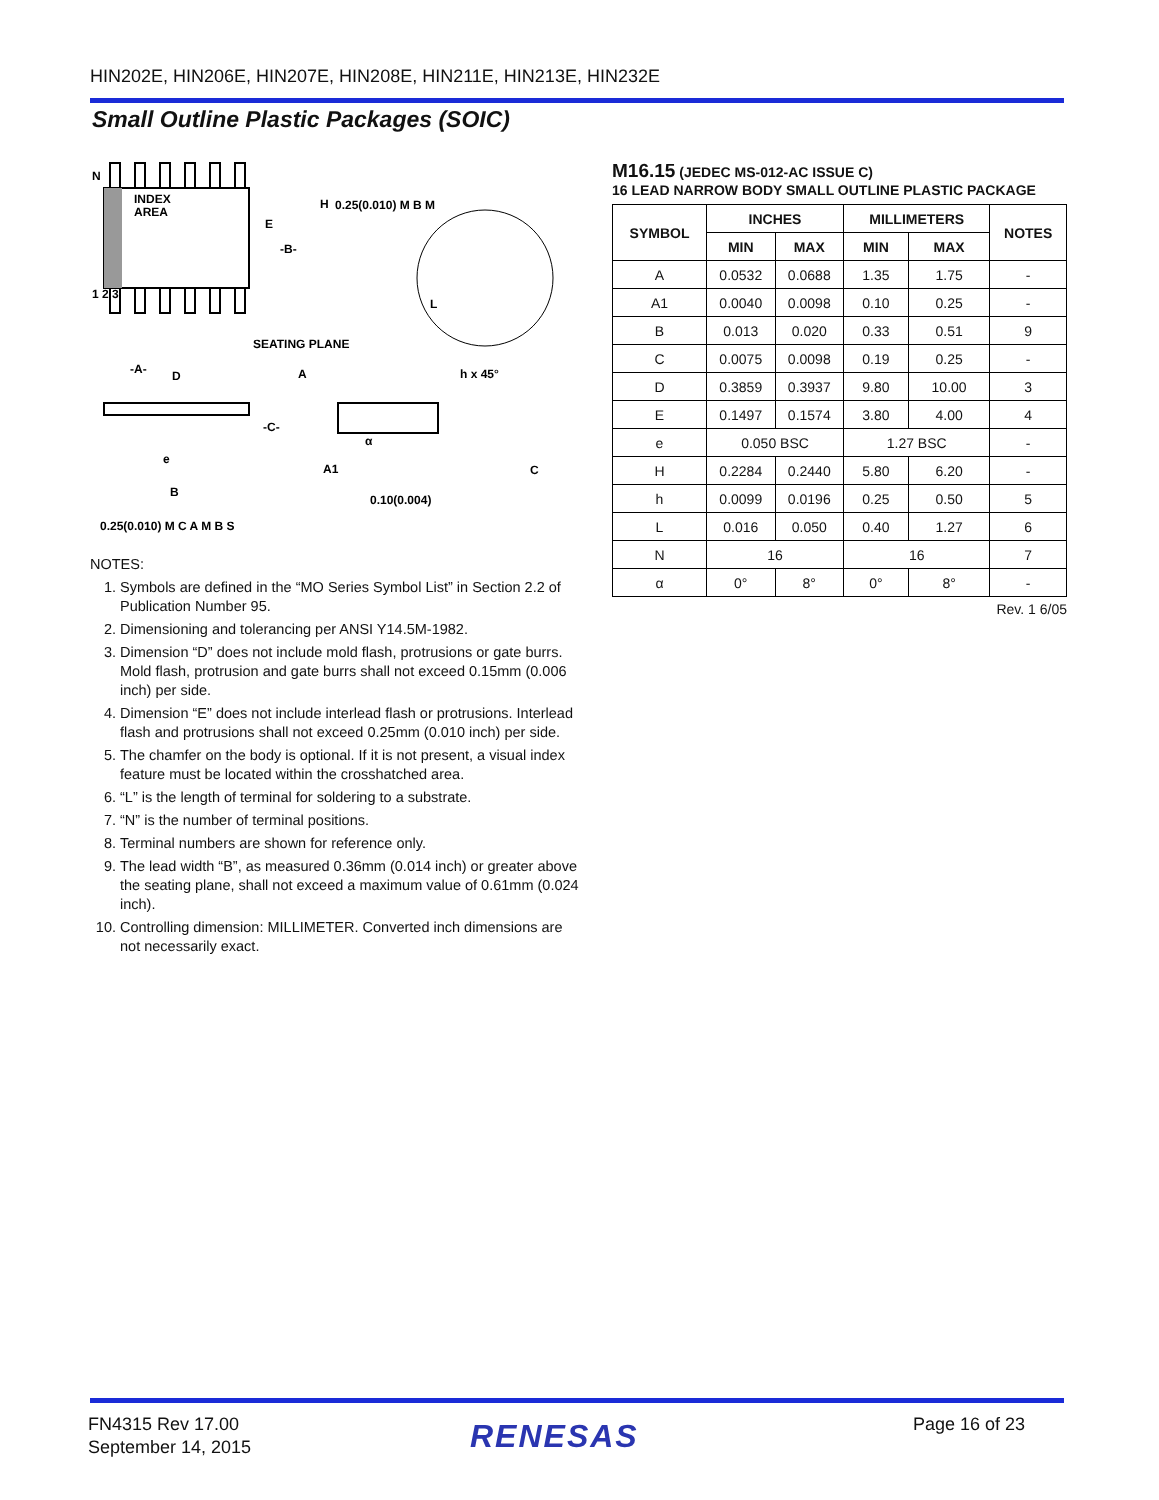HIN202E, HIN206E, HIN207E, HIN208E, HIN211E, HIN213E, HIN232E
Small Outline Plastic Packages (SOIC)
N
INDEX
AREA
E
-B-
H
0.25(0.010) M B M
1 2 3
L
SEATING PLANE
-A-
D
A
h x 45°
-C-
A1
α
C
e
B
0.10(0.004)
0.25(0.010) M C A M B S
NOTES:
1. Symbols are defined in the “MO Series Symbol List” in Section 2.2 of Publication Number 95.
2. Dimensioning and tolerancing per ANSI Y14.5M-1982.
3. Dimension “D” does not include mold flash, protrusions or gate burrs. Mold flash, protrusion and gate burrs shall not exceed 0.15mm (0.006 inch) per side.
4. Dimension “E” does not include interlead flash or protrusions. Interlead flash and protrusions shall not exceed 0.25mm (0.010 inch) per side.
5. The chamfer on the body is optional. If it is not present, a visual index feature must be located within the crosshatched area.
6. “L” is the length of terminal for soldering to a substrate.
7. “N” is the number of terminal positions.
8. Terminal numbers are shown for reference only.
9. The lead width “B”, as measured 0.36mm (0.014 inch) or greater above the seating plane, shall not exceed a maximum value of 0.61mm (0.024 inch).
10. Controlling dimension: MILLIMETER. Converted inch dimensions are not necessarily exact.
M16.15 (JEDEC MS-012-AC ISSUE C)
16 LEAD NARROW BODY SMALL OUTLINE PLASTIC PACKAGE
| SYMBOL | INCHES | | MILLIMETERS | | NOTES |
| --- | --- | --- | --- | --- | --- |
| | MIN | MAX | MIN | MAX | |
| A | 0.0532 | 0.0688 | 1.35 | 1.75 | - |
| A1 | 0.0040 | 0.0098 | 0.10 | 0.25 | - |
| B | 0.013 | 0.020 | 0.33 | 0.51 | 9 |
| C | 0.0075 | 0.0098 | 0.19 | 0.25 | - |
| D | 0.3859 | 0.3937 | 9.80 | 10.00 | 3 |
| E | 0.1497 | 0.1574 | 3.80 | 4.00 | 4 |
| e | 0.050 BSC | | 1.27 BSC | | - |
| H | 0.2284 | 0.2440 | 5.80 | 6.20 | - |
| h | 0.0099 | 0.0196 | 0.25 | 0.50 | 5 |
| L | 0.016 | 0.050 | 0.40 | 1.27 | 6 |
| N | 16 | | 16 | | 7 |
| α | 0° | 8° | 0° | 8° | - |
Rev. 1 6/05
FN4315 Rev 17.00
September 14, 2015
RENESAS Page 16 of 23